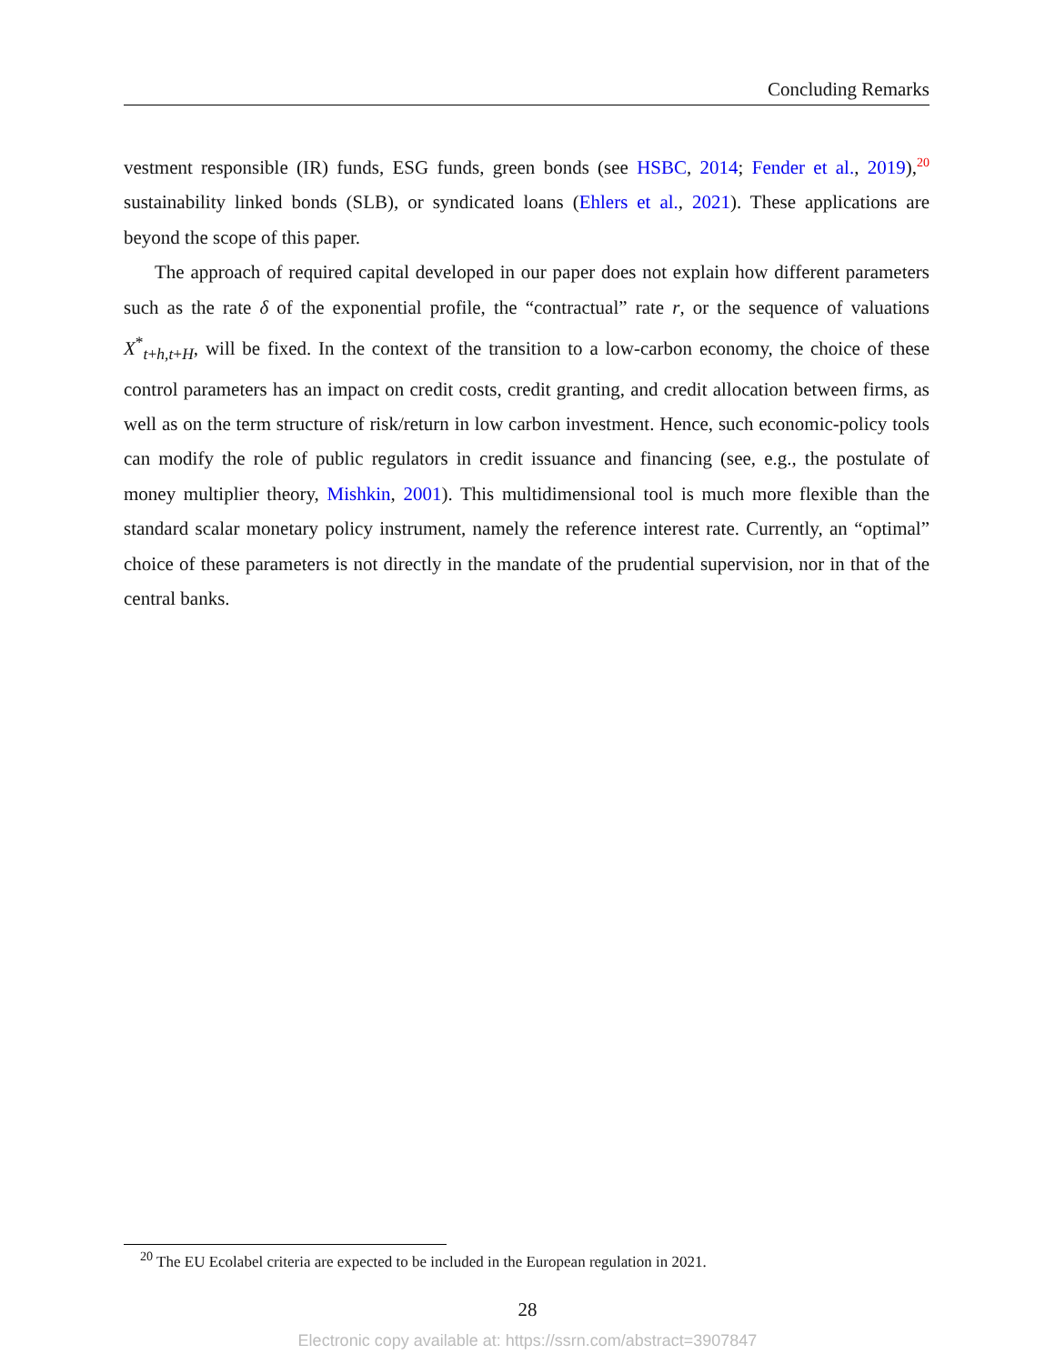Concluding Remarks
vestment responsible (IR) funds, ESG funds, green bonds (see HSBC, 2014; Fender et al., 2019),<sup>20</sup> sustainability linked bonds (SLB), or syndicated loans (Ehlers et al., 2021). These applications are beyond the scope of this paper.
The approach of required capital developed in our paper does not explain how different parameters such as the rate δ of the exponential profile, the “contractual” rate r, or the sequence of valuations X<sup>*</sup><sub>t+h,t+H</sub>, will be fixed. In the context of the transition to a low-carbon economy, the choice of these control parameters has an impact on credit costs, credit granting, and credit allocation between firms, as well as on the term structure of risk/return in low carbon investment. Hence, such economic-policy tools can modify the role of public regulators in credit issuance and financing (see, e.g., the postulate of money multiplier theory, Mishkin, 2001). This multidimensional tool is much more flexible than the standard scalar monetary policy instrument, namely the reference interest rate. Currently, an “optimal” choice of these parameters is not directly in the mandate of the prudential supervision, nor in that of the central banks.
<sup>20</sup> The EU Ecolabel criteria are expected to be included in the European regulation in 2021.
28
Electronic copy available at: https://ssrn.com/abstract=3907847